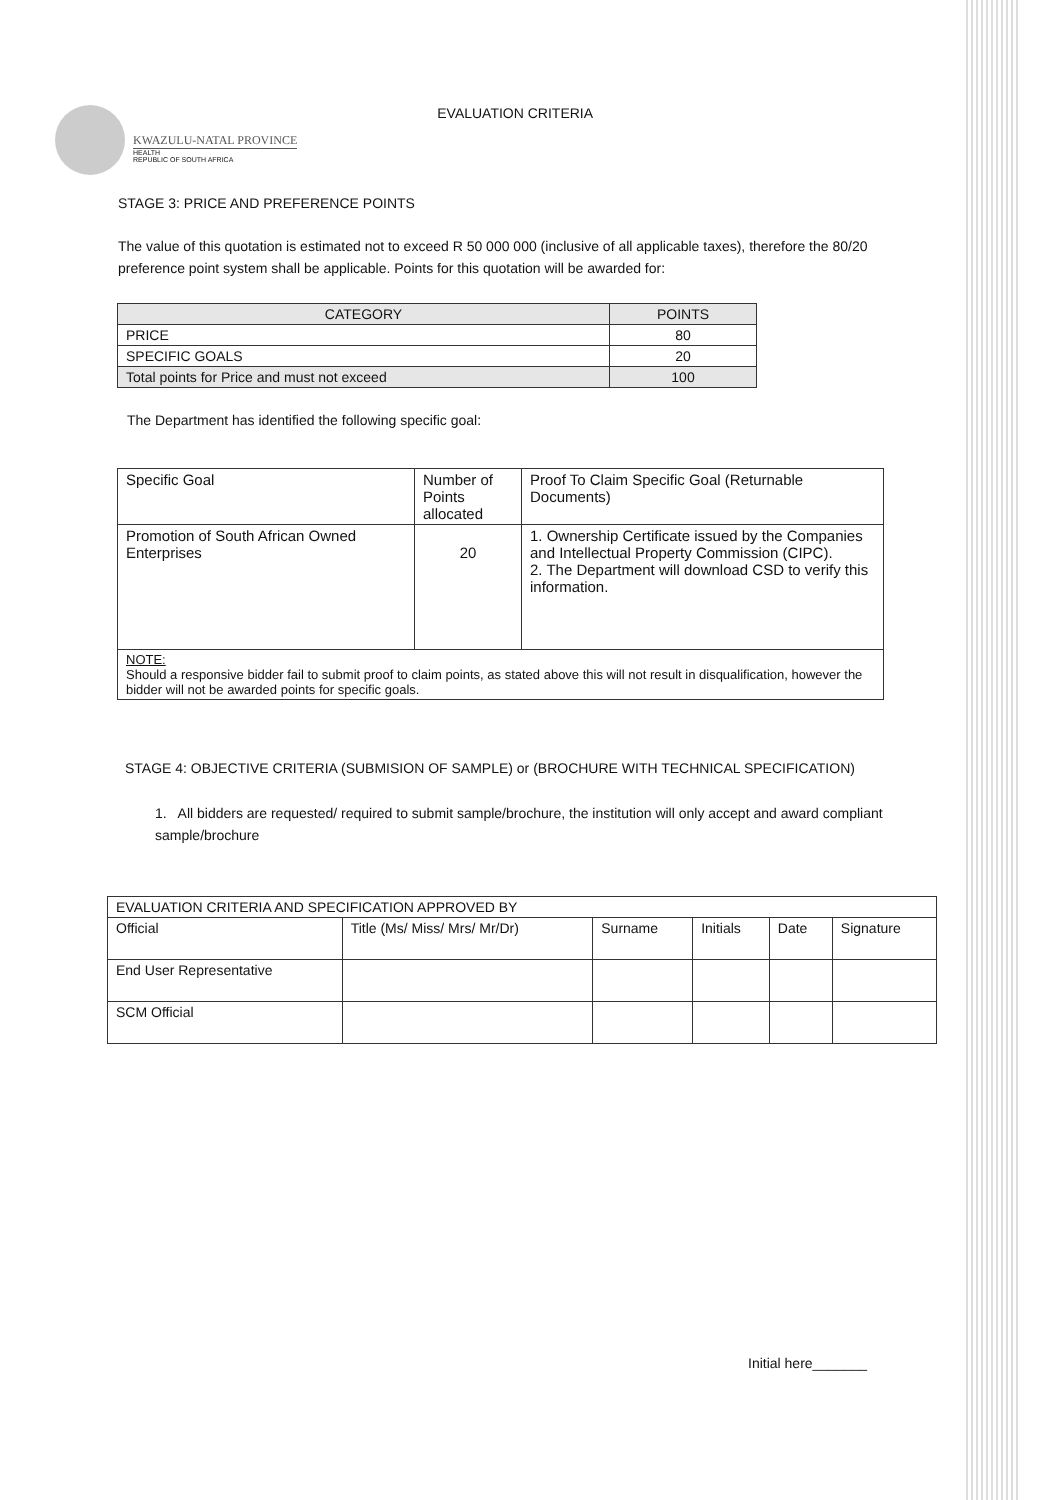KWAZULU-NATAL PROVINCE
HEALTH
REPUBLIC OF SOUTH AFRICA
EVALUATION CRITERIA
STAGE 3: PRICE AND PREFERENCE POINTS
The value of this quotation is estimated not to exceed R 50 000 000 (inclusive of all applicable taxes), therefore the 80/20 preference point system shall be applicable. Points for this quotation will be awarded for:
| CATEGORY | POINTS |
| --- | --- |
| PRICE | 80 |
| SPECIFIC GOALS | 20 |
| Total points for Price and must not exceed | 100 |
The Department has identified the following specific goal:
| Specific Goal | Number of Points allocated | Proof To Claim Specific Goal (Returnable Documents) |
| Promotion of South African Owned Enterprises | 20 | 1. Ownership Certificate issued by the Companies and Intellectual Property Commission (CIPC). 2. The Department will download CSD to verify this information. |
| NOTE: Should a responsive bidder fail to submit proof to claim points, as stated above this will not result in disqualification, however the bidder will not be awarded points for specific goals. | | |
STAGE 4: OBJECTIVE CRITERIA (SUBMISION OF SAMPLE) or (BROCHURE WITH TECHNICAL SPECIFICATION)
1. All bidders are requested/ required to submit sample/brochure, the institution will only accept and award compliant sample/brochure
| EVALUATION CRITERIA AND SPECIFICATION APPROVED BY | | | | | |
| Official | Title (Ms/ Miss/ Mrs/ Mr/Dr) | Surname | Initials | Date | Signature |
| End User Representative | | | | | |
| SCM Official | | | | | |
Initial here_______